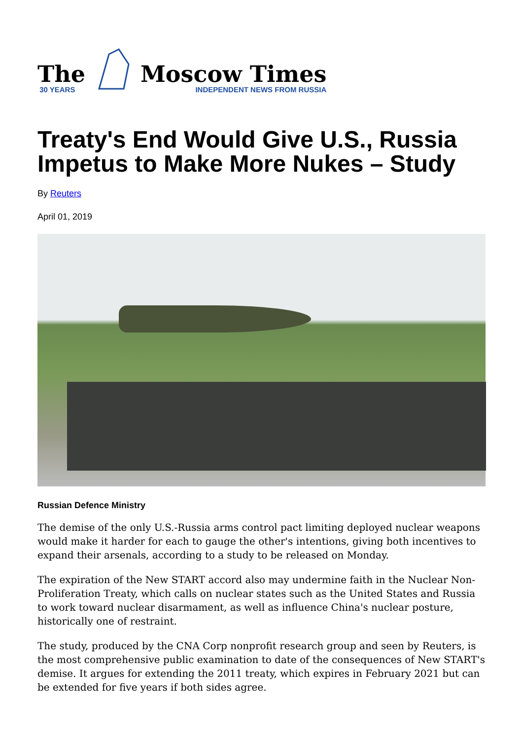The
30 YEARS
Moscow Times
INDEPENDENT NEWS FROM RUSSIA
Treaty's End Would Give U.S., Russia Impetus to Make More Nukes – Study
By Reuters
April 01, 2019
Russian Defence Ministry
The demise of the only U.S.-Russia arms control pact limiting deployed nuclear weapons would make it harder for each to gauge the other's intentions, giving both incentives to expand their arsenals, according to a study to be released on Monday.
The expiration of the New START accord also may undermine faith in the Nuclear Non-Proliferation Treaty, which calls on nuclear states such as the United States and Russia to work toward nuclear disarmament, as well as influence China's nuclear posture, historically one of restraint.
The study, produced by the CNA Corp nonprofit research group and seen by Reuters, is the most comprehensive public examination to date of the consequences of New START's demise. It argues for extending the 2011 treaty, which expires in February 2021 but can be extended for five years if both sides agree.